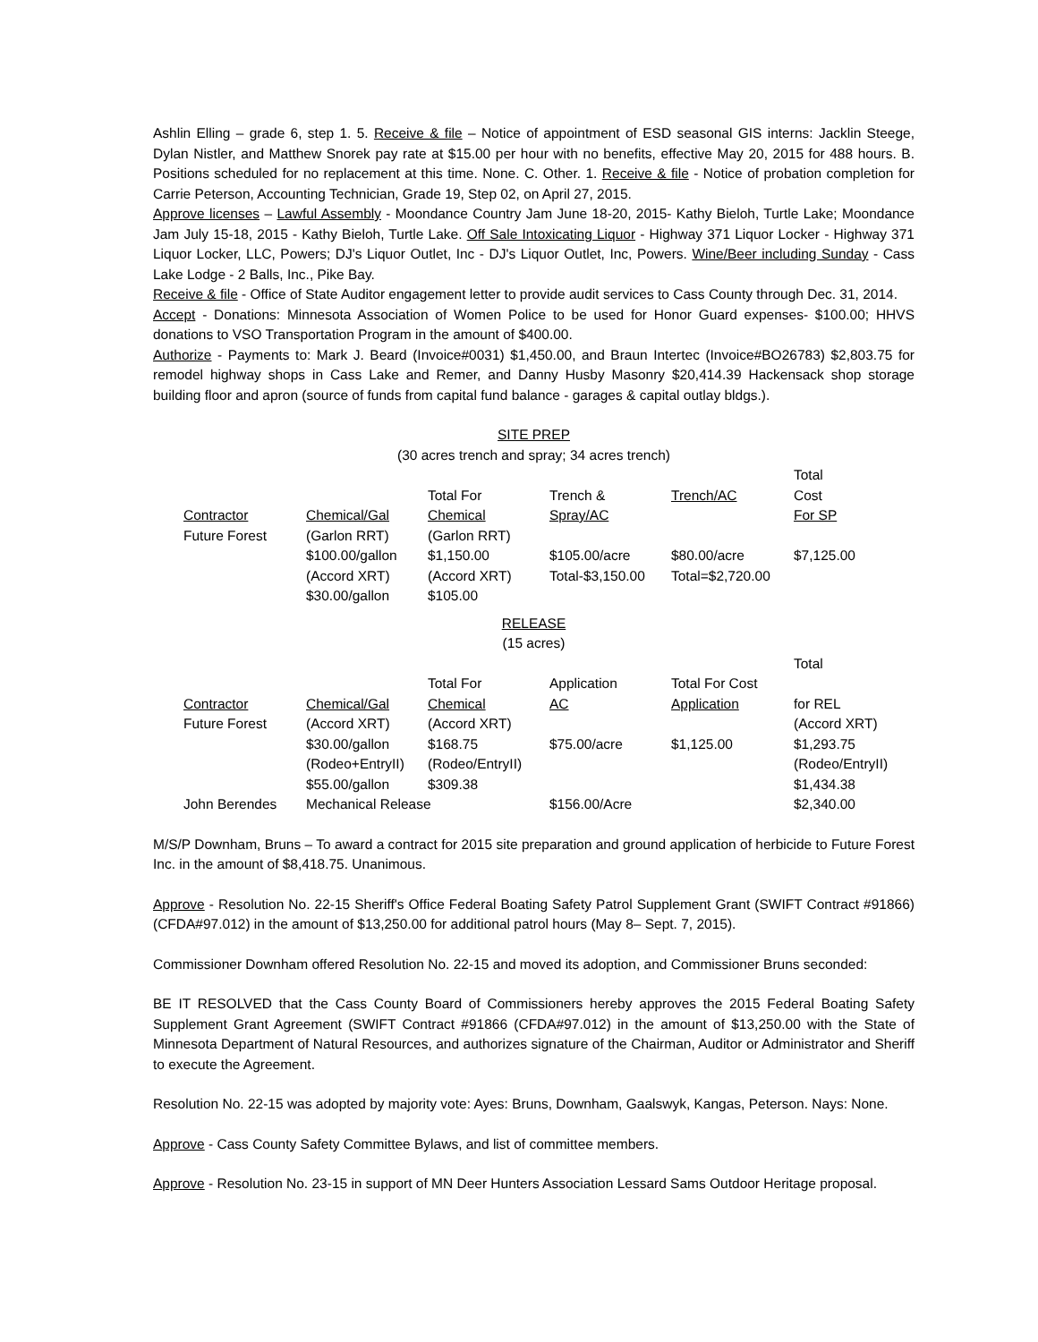Ashlin Elling – grade 6, step 1. 5. Receive & file – Notice of appointment of ESD seasonal GIS interns: Jacklin Steege, Dylan Nistler, and Matthew Snorek pay rate at $15.00 per hour with no benefits, effective May 20, 2015 for 488 hours. B. Positions scheduled for no replacement at this time. None. C. Other. 1. Receive & file - Notice of probation completion for Carrie Peterson, Accounting Technician, Grade 19, Step 02, on April 27, 2015.
Approve licenses – Lawful Assembly - Moondance Country Jam June 18-20, 2015- Kathy Bieloh, Turtle Lake; Moondance Jam July 15-18, 2015 - Kathy Bieloh, Turtle Lake. Off Sale Intoxicating Liquor - Highway 371 Liquor Locker - Highway 371 Liquor Locker, LLC, Powers; DJ's Liquor Outlet, Inc - DJ's Liquor Outlet, Inc, Powers. Wine/Beer including Sunday - Cass Lake Lodge - 2 Balls, Inc., Pike Bay.
Receive & file - Office of State Auditor engagement letter to provide audit services to Cass County through Dec. 31, 2014.
Accept - Donations: Minnesota Association of Women Police to be used for Honor Guard expenses- $100.00; HHVS donations to VSO Transportation Program in the amount of $400.00.
Authorize - Payments to: Mark J. Beard (Invoice#0031) $1,450.00, and Braun Intertec (Invoice#BO26783) $2,803.75 for remodel highway shops in Cass Lake and Remer, and Danny Husby Masonry $20,414.39 Hackensack shop storage building floor and apron (source of funds from capital fund balance - garages & capital outlay bldgs.).
SITE PREP
(30 acres trench and spray; 34 acres trench)
| | | | | | Total |
| | | Total For | Trench & | Trench/AC | Cost |
| Contractor | Chemical/Gal | Chemical | Spray/AC | | For SP |
| Future Forest | (Garlon RRT) | (Garlon RRT) | | | |
| | $100.00/gallon | $1,150.00 | $105.00/acre | $80.00/acre | $7,125.00 |
| | (Accord XRT) | (Accord XRT) | Total-$3,150.00 | Total=$2,720.00 | |
| | $30.00/gallon | $105.00 | | | |
RELEASE
(15 acres)
| | | | | | Total |
| | | Total For | Application | Total For Cost | |
| Contractor | Chemical/Gal | Chemical | AC | Application | for REL |
| Future Forest | (Accord XRT) | (Accord XRT) | | | (Accord XRT) |
| | $30.00/gallon | $168.75 | $75.00/acre | $1,125.00 | $1,293.75 |
| | (Rodeo+EntryII) | (Rodeo/EntryII) | | | (Rodeo/EntryII) |
| | $55.00/gallon | $309.38 | | | $1,434.38 |
| John Berendes | Mechanical Release | | $156.00/Acre | | $2,340.00 |
M/S/P Downham, Bruns – To award a contract for 2015 site preparation and ground application of herbicide to Future Forest Inc. in the amount of $8,418.75. Unanimous.
Approve - Resolution No. 22-15 Sheriff's Office Federal Boating Safety Patrol Supplement Grant (SWIFT Contract #91866) (CFDA#97.012) in the amount of $13,250.00 for additional patrol hours (May 8– Sept. 7, 2015).
Commissioner Downham offered Resolution No. 22-15 and moved its adoption, and Commissioner Bruns seconded:
BE IT RESOLVED that the Cass County Board of Commissioners hereby approves the 2015 Federal Boating Safety Supplement Grant Agreement (SWIFT Contract #91866 (CFDA#97.012) in the amount of $13,250.00 with the State of Minnesota Department of Natural Resources, and authorizes signature of the Chairman, Auditor or Administrator and Sheriff to execute the Agreement.
Resolution No. 22-15 was adopted by majority vote: Ayes: Bruns, Downham, Gaalswyk, Kangas, Peterson. Nays: None.
Approve - Cass County Safety Committee Bylaws, and list of committee members.
Approve - Resolution No. 23-15 in support of MN Deer Hunters Association Lessard Sams Outdoor Heritage proposal.